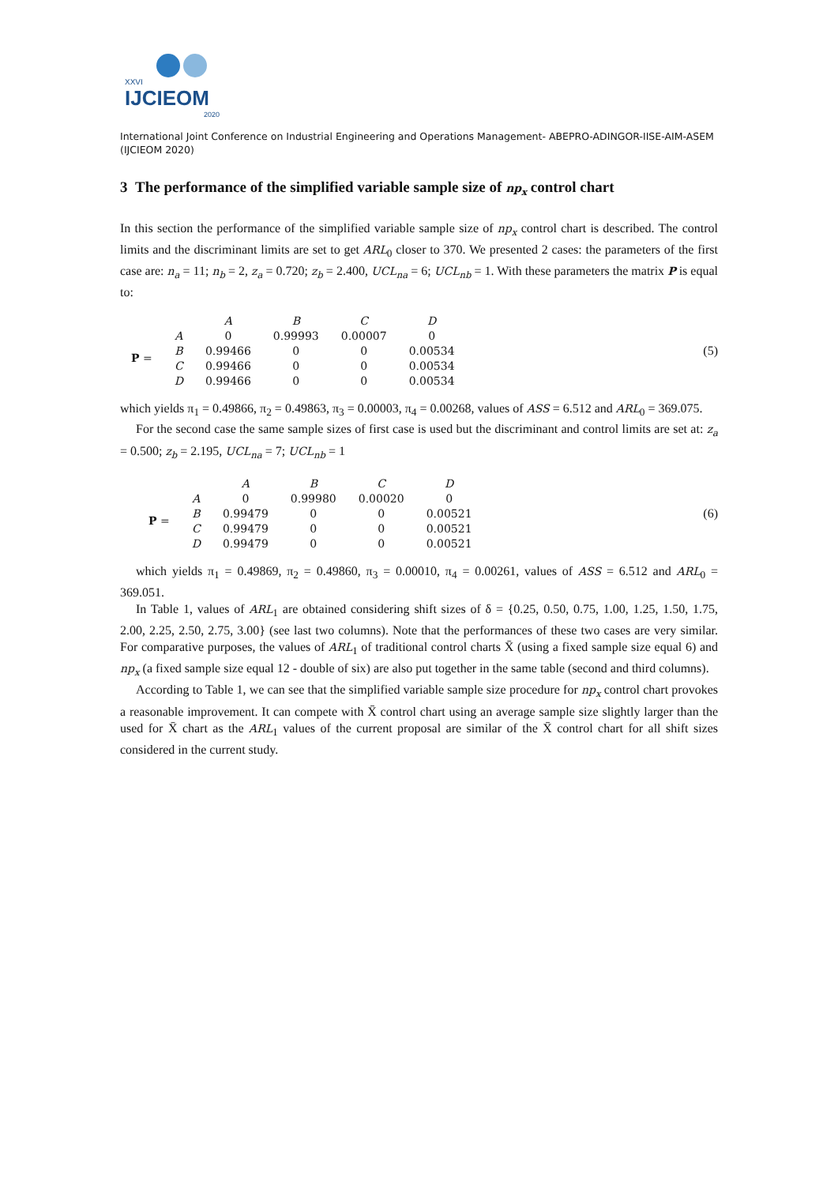XXVI
IJCIEOM
2020
International Joint Conference on Industrial Engineering and Operations Management- ABEPRO-ADINGOR-IISE-AIM-ASEM (IJCIEOM 2020)
3 The performance of the simplified variable sample size of np<sub>x</sub> control chart
In this section the performance of the simplified variable sample size of np<sub>x</sub> control chart is described. The control limits and the discriminant limits are set to get ARL<sub>0</sub> closer to 370. We presented 2 cases: the parameters of the first case are: n<sub>a</sub> = 11; n<sub>b</sub> = 2, z<sub>a</sub> = 0.720; z<sub>b</sub> = 2.400, UCL<sub>na</sub> = 6; UCL<sub>nb</sub> = 1. With these parameters the matrix P is equal to:
| | | A | B | C | D |
| P = | A | 0 | 0.99993 | 0.00007 | 0 |
| | B | 0.99466 | 0 | 0 | 0.00534 |
| | C | 0.99466 | 0 | 0 | 0.00534 |
| | D | 0.99466 | 0 | 0 | 0.00534 |
(5)
which yields π<sub>1</sub> = 0.49866, π<sub>2</sub> = 0.49863, π<sub>3</sub> = 0.00003, π<sub>4</sub> = 0.00268, values of ASS = 6.512 and ARL<sub>0</sub> = 369.075.
For the second case the same sample sizes of first case is used but the discriminant and control limits are set at: z<sub>a</sub> = 0.500; z<sub>b</sub> = 2.195, UCL<sub>na</sub> = 7; UCL<sub>nb</sub> = 1
| | | A | B | C | D |
| P = | A | 0 | 0.99980 | 0.00020 | 0 |
| | B | 0.99479 | 0 | 0 | 0.00521 |
| | C | 0.99479 | 0 | 0 | 0.00521 |
| | D | 0.99479 | 0 | 0 | 0.00521 |
(6)
which yields π<sub>1</sub> = 0.49869, π<sub>2</sub> = 0.49860, π<sub>3</sub> = 0.00010, π<sub>4</sub> = 0.00261, values of ASS = 6.512 and ARL<sub>0</sub> = 369.051.
In Table 1, values of ARL<sub>1</sub> are obtained considering shift sizes of δ = {0.25, 0.50, 0.75, 1.00, 1.25, 1.50, 1.75, 2.00, 2.25, 2.50, 2.75, 3.00} (see last two columns). Note that the performances of these two cases are very similar. For comparative purposes, the values of ARL<sub>1</sub> of traditional control charts X̄ (using a fixed sample size equal 6) and np<sub>x</sub> (a fixed sample size equal 12 - double of six) are also put together in the same table (second and third columns).
According to Table 1, we can see that the simplified variable sample size procedure for np<sub>x</sub> control chart provokes a reasonable improvement. It can compete with X̄ control chart using an average sample size slightly larger than the used for X̄ chart as the ARL<sub>1</sub> values of the current proposal are similar of the X̄ control chart for all shift sizes considered in the current study.